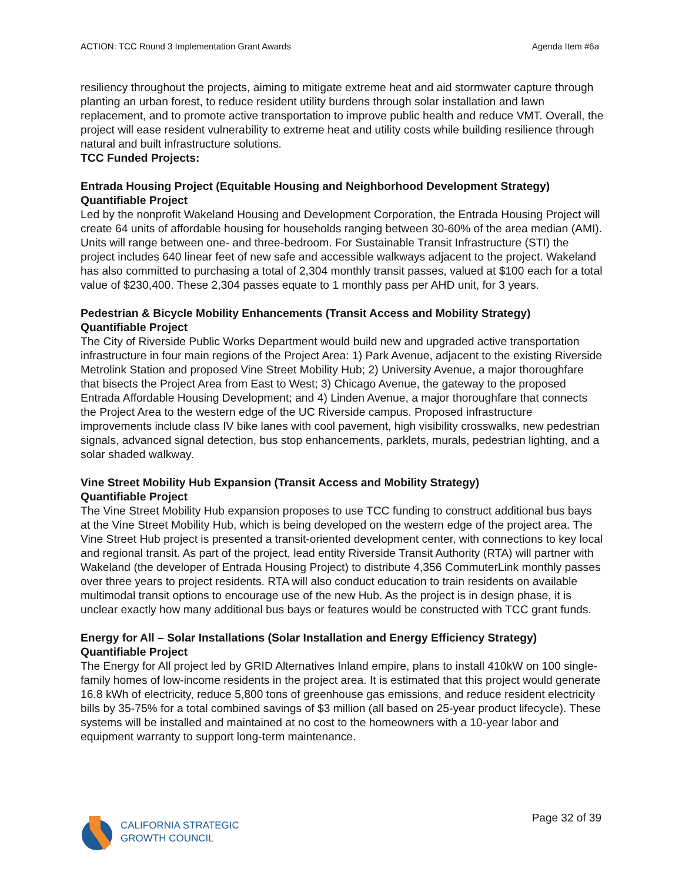ACTION: TCC Round 3 Implementation Grant Awards Agenda Item #6a
resiliency throughout the projects, aiming to mitigate extreme heat and aid stormwater capture through planting an urban forest, to reduce resident utility burdens through solar installation and lawn replacement, and to promote active transportation to improve public health and reduce VMT. Overall, the project will ease resident vulnerability to extreme heat and utility costs while building resilience through natural and built infrastructure solutions.
TCC Funded Projects:
Entrada Housing Project (Equitable Housing and Neighborhood Development Strategy)
Quantifiable Project
Led by the nonprofit Wakeland Housing and Development Corporation, the Entrada Housing Project will create 64 units of affordable housing for households ranging between 30-60% of the area median (AMI). Units will range between one- and three-bedroom. For Sustainable Transit Infrastructure (STI) the project includes 640 linear feet of new safe and accessible walkways adjacent to the project. Wakeland has also committed to purchasing a total of 2,304 monthly transit passes, valued at $100 each for a total value of $230,400. These 2,304 passes equate to 1 monthly pass per AHD unit, for 3 years.
Pedestrian & Bicycle Mobility Enhancements (Transit Access and Mobility Strategy)
Quantifiable Project
The City of Riverside Public Works Department would build new and upgraded active transportation infrastructure in four main regions of the Project Area: 1) Park Avenue, adjacent to the existing Riverside Metrolink Station and proposed Vine Street Mobility Hub; 2) University Avenue, a major thoroughfare that bisects the Project Area from East to West; 3) Chicago Avenue, the gateway to the proposed Entrada Affordable Housing Development; and 4) Linden Avenue, a major thoroughfare that connects the Project Area to the western edge of the UC Riverside campus. Proposed infrastructure improvements include class IV bike lanes with cool pavement, high visibility crosswalks, new pedestrian signals, advanced signal detection, bus stop enhancements, parklets, murals, pedestrian lighting, and a solar shaded walkway.
Vine Street Mobility Hub Expansion (Transit Access and Mobility Strategy)
Quantifiable Project
The Vine Street Mobility Hub expansion proposes to use TCC funding to construct additional bus bays at the Vine Street Mobility Hub, which is being developed on the western edge of the project area. The Vine Street Hub project is presented a transit-oriented development center, with connections to key local and regional transit. As part of the project, lead entity Riverside Transit Authority (RTA) will partner with Wakeland (the developer of Entrada Housing Project) to distribute 4,356 CommuterLink monthly passes over three years to project residents. RTA will also conduct education to train residents on available multimodal transit options to encourage use of the new Hub. As the project is in design phase, it is unclear exactly how many additional bus bays or features would be constructed with TCC grant funds.
Energy for All – Solar Installations (Solar Installation and Energy Efficiency Strategy)
Quantifiable Project
The Energy for All project led by GRID Alternatives Inland empire, plans to install 410kW on 100 single-family homes of low-income residents in the project area. It is estimated that this project would generate 16.8 kWh of electricity, reduce 5,800 tons of greenhouse gas emissions, and reduce resident electricity bills by 35-75% for a total combined savings of $3 million (all based on 25-year product lifecycle). These systems will be installed and maintained at no cost to the homeowners with a 10-year labor and equipment warranty to support long-term maintenance.
CALIFORNIA STRATEGIC
GROWTH COUNCIL
Page 32 of 39